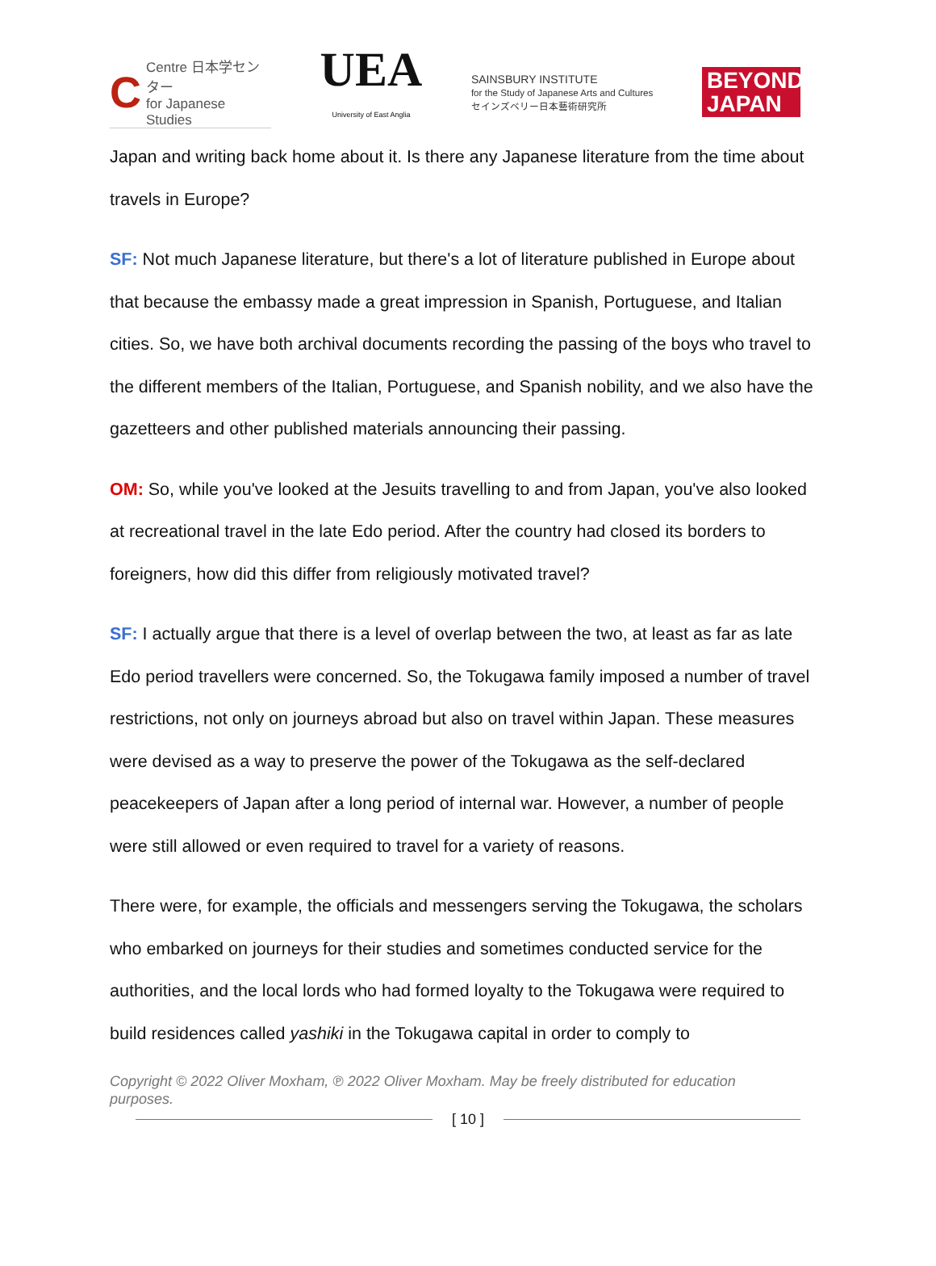C Centre 日本学センター
for Japanese Studies
UEA
University of East Anglia
SAINSBURY INSTITUTE
for the Study of Japanese Arts and Cultures
セインズベリー日本藝術研究所
BEYOND
JAPAN
Japan and writing back home about it. Is there any Japanese literature from the time about travels in Europe?
SF: Not much Japanese literature, but there's a lot of literature published in Europe about that because the embassy made a great impression in Spanish, Portuguese, and Italian cities. So, we have both archival documents recording the passing of the boys who travel to the different members of the Italian, Portuguese, and Spanish nobility, and we also have the gazetteers and other published materials announcing their passing.
OM: So, while you've looked at the Jesuits travelling to and from Japan, you've also looked at recreational travel in the late Edo period. After the country had closed its borders to foreigners, how did this differ from religiously motivated travel?
SF: I actually argue that there is a level of overlap between the two, at least as far as late Edo period travellers were concerned. So, the Tokugawa family imposed a number of travel restrictions, not only on journeys abroad but also on travel within Japan. These measures were devised as a way to preserve the power of the Tokugawa as the self-declared peacekeepers of Japan after a long period of internal war. However, a number of people were still allowed or even required to travel for a variety of reasons.
There were, for example, the officials and messengers serving the Tokugawa, the scholars who embarked on journeys for their studies and sometimes conducted service for the authorities, and the local lords who had formed loyalty to the Tokugawa were required to build residences called yashiki in the Tokugawa capital in order to comply to
Copyright © 2022 Oliver Moxham, ℗ 2022 Oliver Moxham. May be freely distributed for education purposes.
[ 10 ]